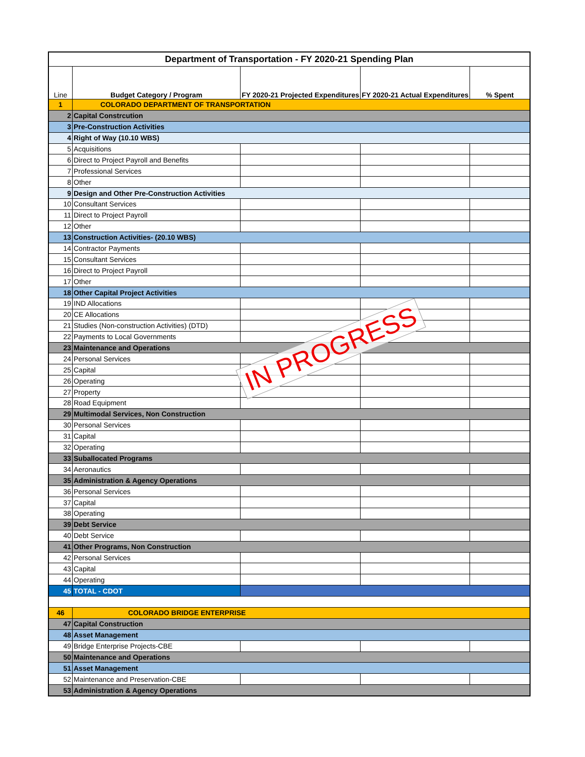| Department of Transportation - FY 2020-21 Spending Plan | | | | |
| --- | --- | --- | --- | --- |
| Line | Budget Category / Program | FY 2020-21 Projected Expenditures | FY 2020-21 Actual Expenditures | % Spent |
| 1 | COLORADO DEPARTMENT OF TRANSPORTATION | | | |
| 2 | Capital Constrcution | | | |
| 3 | Pre-Construction Activities | | | |
| 4 | Right of Way (10.10 WBS) | | | |
| 5 | Acquisitions | | | |
| 6 | Direct to Project Payroll and Benefits | | | |
| 7 | Professional Services | | | |
| 8 | Other | | | |
| 9 | Design and Other Pre-Construction Activities | | | |
| 10 | Consultant Services | | | |
| 11 | Direct to Project Payroll | | | |
| 12 | Other | | | |
| 13 | Construction Activities- (20.10 WBS) | | | |
| 14 | Contractor Payments | | | |
| 15 | Consultant Services | | | |
| 16 | Direct to Project Payroll | | | |
| 17 | Other | | | |
| 18 | Other Capital Project Activities | | | |
| 19 | IND Allocations | | | |
| 20 | CE Allocations | | | |
| 21 | Studies (Non-construction Activities) (DTD) | | | |
| 22 | Payments to Local Governments | | | |
| 23 | Maintenance and Operations | | | |
| 24 | Personal Services | | | |
| 25 | Capital | | | |
| 26 | Operating | | | |
| 27 | Property | | | |
| 28 | Road Equipment | | | |
| 29 | Multimodal Services, Non Construction | | | |
| 30 | Personal Services | | | |
| 31 | Capital | | | |
| 32 | Operating | | | |
| 33 | Suballocated Programs | | | |
| 34 | Aeronautics | | | |
| 35 | Administration & Agency Operations | | | |
| 36 | Personal Services | | | |
| 37 | Capital | | | |
| 38 | Operating | | | |
| 39 | Debt Service | | | |
| 40 | Debt Service | | | |
| 41 | Other Programs, Non Construction | | | |
| 42 | Personal Services | | | |
| 43 | Capital | | | |
| 44 | Operating | | | |
| 45 | TOTAL - CDOT | | | |
| 46 | COLORADO BRIDGE ENTERPRISE | | | |
| 47 | Capital Construction | | | |
| 48 | Asset Management | | | |
| 49 | Bridge Enterprise Projects-CBE | | | |
| 50 | Maintenance and Operations | | | |
| 51 | Asset Management | | | |
| 52 | Maintenance and Preservation-CBE | | | |
| 53 | Administration & Agency Operations | | | |
IN PROGRESS